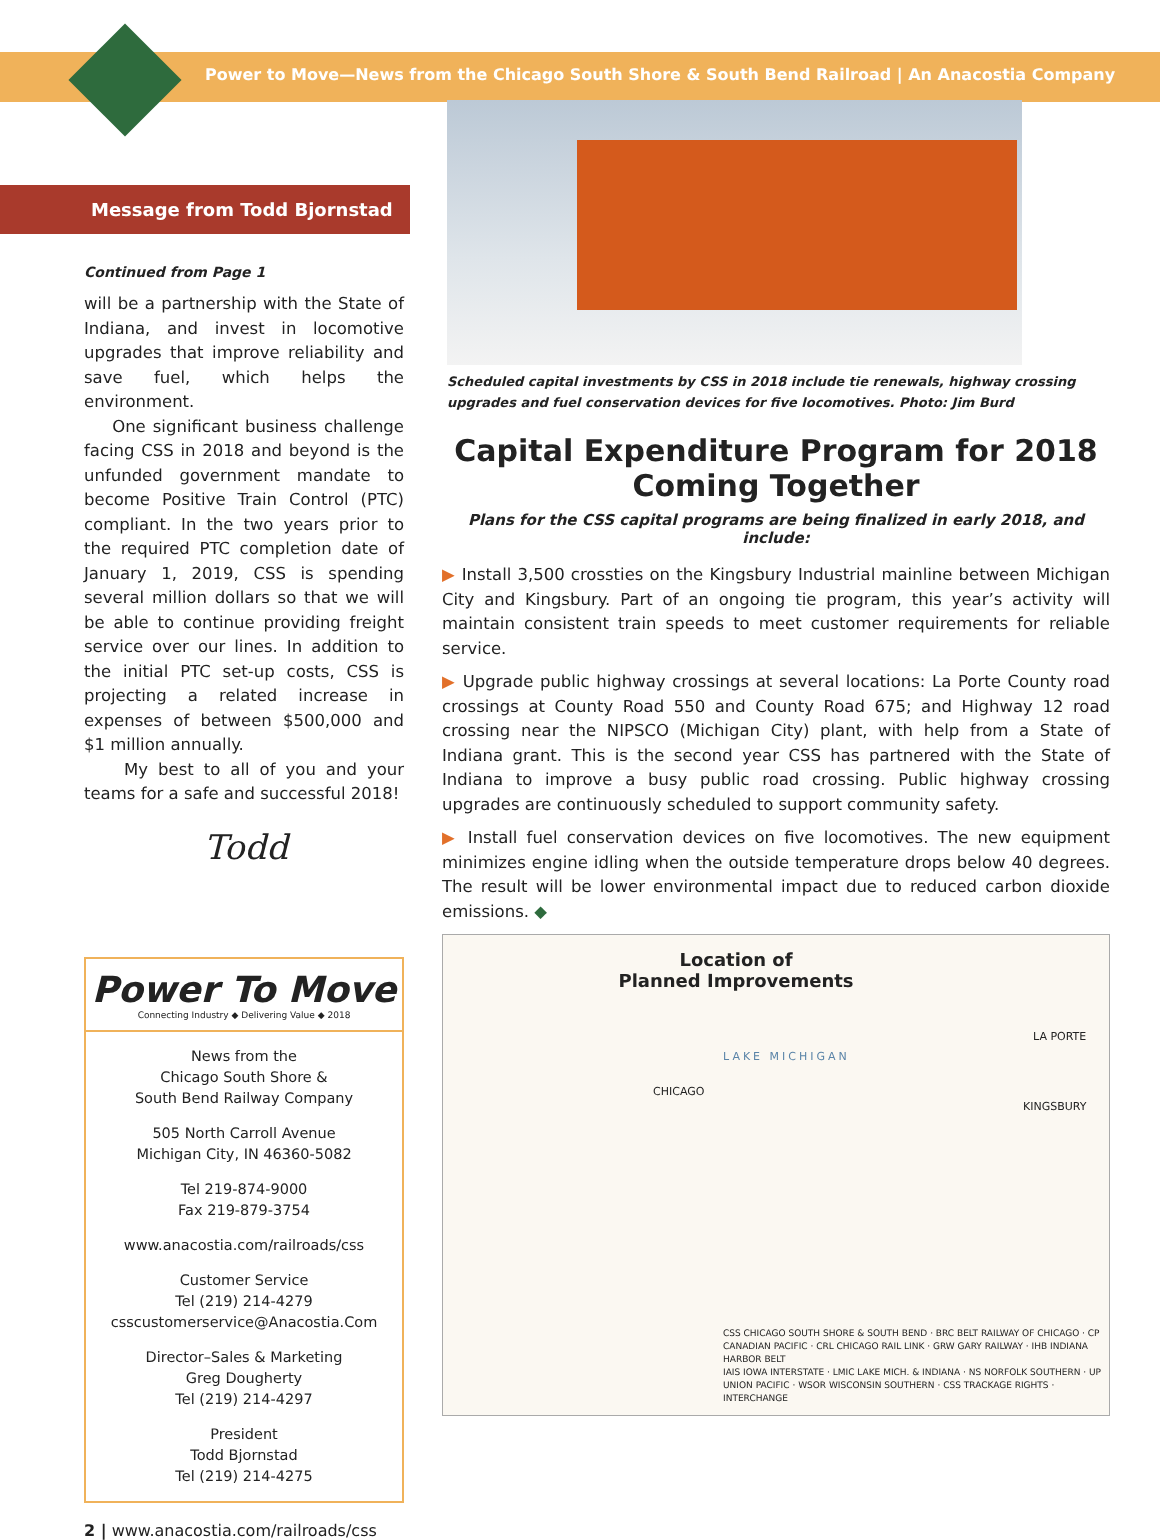Power to Move—News from the Chicago South Shore & South Bend Railroad | An Anacostia Company
Message from Todd Bjornstad
Continued from Page 1
will be a partnership with the State of Indiana, and invest in locomotive upgrades that improve reliability and save fuel, which helps the environment.
One significant business challenge facing CSS in 2018 and beyond is the unfunded government mandate to become Positive Train Control (PTC) compliant. In the two years prior to the required PTC completion date of January 1, 2019, CSS is spending several million dollars so that we will be able to continue providing freight service over our lines. In addition to the initial PTC set-up costs, CSS is projecting a related increase in expenses of between $500,000 and $1 million annually.
My best to all of you and your teams for a safe and successful 2018!
Todd
Power To Move
Connecting Industry ◆ Delivering Value ◆ 2018
News from the
Chicago South Shore &
South Bend Railway Company
505 North Carroll Avenue
Michigan City, IN 46360-5082
Tel 219-874-9000
Fax 219-879-3754
www.anacostia.com/railroads/css
Customer Service
Tel (219) 214-4279
csscustomerservice@Anacostia.Com
Director–Sales & Marketing
Greg Dougherty
Tel (219) 214-4297
President
Todd Bjornstad
Tel (219) 214-4275
2 | www.anacostia.com/railroads/css
Scheduled capital investments by CSS in 2018 include tie renewals, highway crossing upgrades and fuel conservation devices for five locomotives. Photo: Jim Burd
Capital Expenditure Program for 2018 Coming Together
Plans for the CSS capital programs are being finalized in early 2018, and include:
▶ Install 3,500 crossties on the Kingsbury Industrial mainline between Michigan City and Kingsbury. Part of an ongoing tie program, this year’s activity will maintain consistent train speeds to meet customer requirements for reliable service.
▶ Upgrade public highway crossings at several locations: La Porte County road crossings at County Road 550 and County Road 675; and Highway 12 road crossing near the NIPSCO (Michigan City) plant, with help from a State of Indiana grant. This is the second year CSS has partnered with the State of Indiana to improve a busy public road crossing. Public highway crossing upgrades are continuously scheduled to support community safety.
▶ Install fuel conservation devices on five locomotives. The new equipment minimizes engine idling when the outside temperature drops below 40 degrees. The result will be lower environmental impact due to reduced carbon dioxide emissions. ◆
Location of
Planned Improvements
LAKE MICHIGAN
CHICAGO
LA PORTE
KINGSBURY
CSS CHICAGO SOUTH SHORE & SOUTH BEND · BRC BELT RAILWAY OF CHICAGO · CP CANADIAN PACIFIC · CRL CHICAGO RAIL LINK · GRW GARY RAILWAY · IHB INDIANA HARBOR BELT
IAIS IOWA INTERSTATE · LMIC LAKE MICH. & INDIANA · NS NORFOLK SOUTHERN · UP UNION PACIFIC · WSOR WISCONSIN SOUTHERN · CSS TRACKAGE RIGHTS · INTERCHANGE